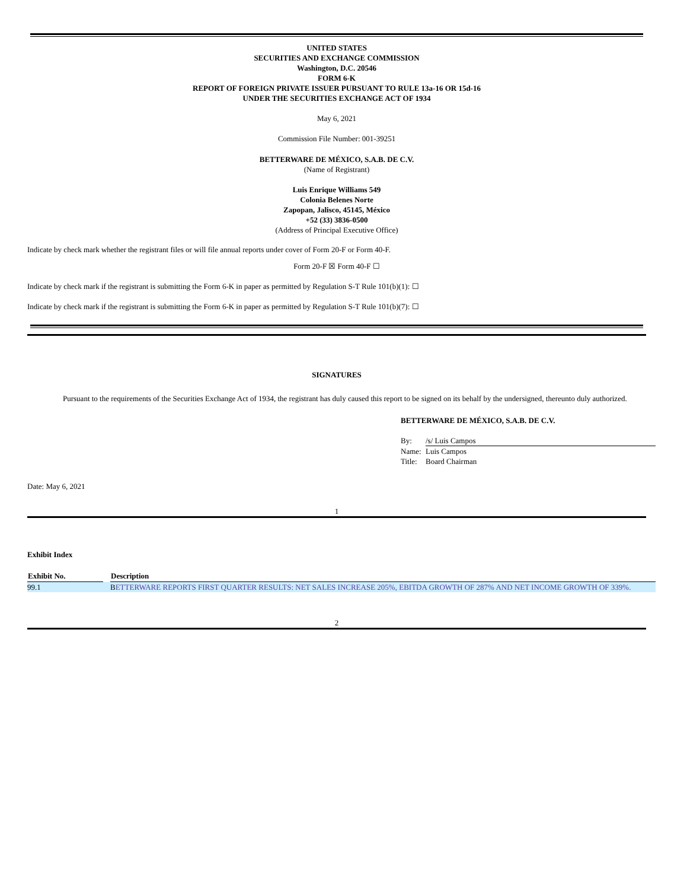UNITED STATES
SECURITIES AND EXCHANGE COMMISSION
Washington, D.C. 20546
FORM 6-K
REPORT OF FOREIGN PRIVATE ISSUER PURSUANT TO RULE 13a-16 OR 15d-16
UNDER THE SECURITIES EXCHANGE ACT OF 1934
May 6, 2021
Commission File Number: 001-39251
BETTERWARE DE MÉXICO, S.A.B. DE C.V.
(Name of Registrant)
Luis Enrique Williams 549
Colonia Belenes Norte
Zapopan, Jalisco, 45145, México
+52 (33) 3836-0500
(Address of Principal Executive Office)
Indicate by check mark whether the registrant files or will file annual reports under cover of Form 20-F or Form 40-F.
Form 20-F ☒ Form 40-F ☐
Indicate by check mark if the registrant is submitting the Form 6-K in paper as permitted by Regulation S-T Rule 101(b)(1): ☐
Indicate by check mark if the registrant is submitting the Form 6-K in paper as permitted by Regulation S-T Rule 101(b)(7): ☐
SIGNATURES
Pursuant to the requirements of the Securities Exchange Act of 1934, the registrant has duly caused this report to be signed on its behalf by the undersigned, thereunto duly authorized.
BETTERWARE DE MÉXICO, S.A.B. DE C.V.
| By: | /s/ Luis Campos |
| Name: | Luis Campos |
| Title: | Board Chairman |
Date: May 6, 2021
1
Exhibit Index
| Exhibit No. | | Description |
| --- | --- | --- |
| 99.1 | | B ETTERWARE REPORTS FIRST QUARTER RESULTS: NET SALES INCREASE 205%, EBITDA GROWTH OF 287% AND NET INCOME GROWTH OF 339%. |
2